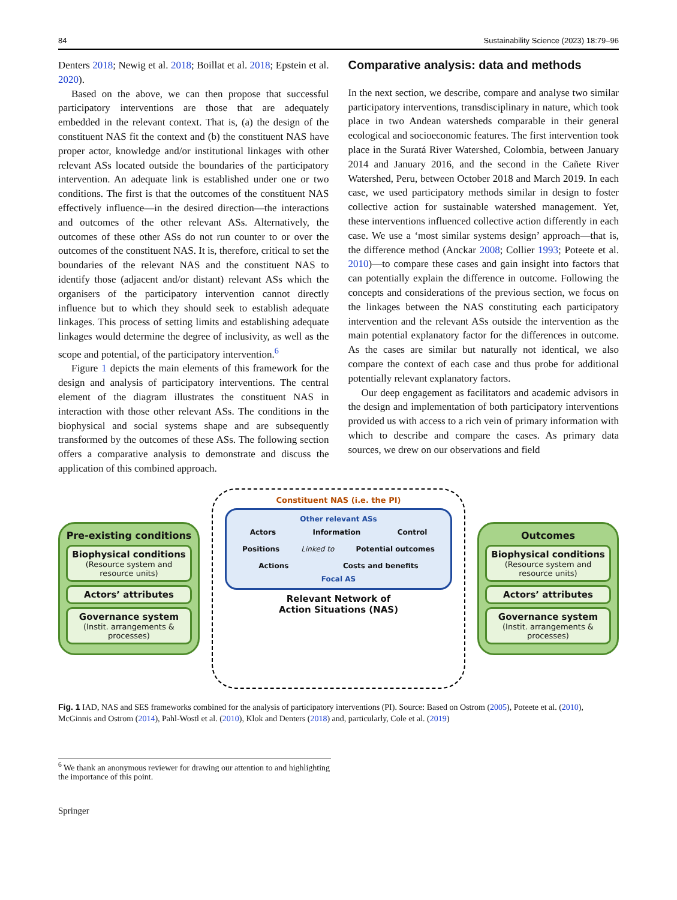84 Sustainability Science (2023) 18:79–96
Denters 2018; Newig et al. 2018; Boillat et al. 2018; Epstein et al. 2020).
Based on the above, we can then propose that successful participatory interventions are those that are adequately embedded in the relevant context. That is, (a) the design of the constituent NAS fit the context and (b) the constituent NAS have proper actor, knowledge and/or institutional linkages with other relevant ASs located outside the boundaries of the participatory intervention. An adequate link is established under one or two conditions. The first is that the outcomes of the constituent NAS effectively influence—in the desired direction—the interactions and outcomes of the other relevant ASs. Alternatively, the outcomes of these other ASs do not run counter to or over the outcomes of the constituent NAS. It is, therefore, critical to set the boundaries of the relevant NAS and the constituent NAS to identify those (adjacent and/or distant) relevant ASs which the organisers of the participatory intervention cannot directly influence but to which they should seek to establish adequate linkages. This process of setting limits and establishing adequate linkages would determine the degree of inclusivity, as well as the scope and potential, of the participatory intervention.<sup>6</sup>
Figure 1 depicts the main elements of this framework for the design and analysis of participatory interventions. The central element of the diagram illustrates the constituent NAS in interaction with those other relevant ASs. The conditions in the biophysical and social systems shape and are subsequently transformed by the outcomes of these ASs. The following section offers a comparative analysis to demonstrate and discuss the application of this combined approach.
Comparative analysis: data and methods
In the next section, we describe, compare and analyse two similar participatory interventions, transdisciplinary in nature, which took place in two Andean watersheds comparable in their general ecological and socioeconomic features. The first intervention took place in the Suratá River Watershed, Colombia, between January 2014 and January 2016, and the second in the Cañete River Watershed, Peru, between October 2018 and March 2019. In each case, we used participatory methods similar in design to foster collective action for sustainable watershed management. Yet, these interventions influenced collective action differently in each case. We use a ‘most similar systems design’ approach—that is, the difference method (Anckar 2008; Collier 1993; Poteete et al. 2010)—to compare these cases and gain insight into factors that can potentially explain the difference in outcome. Following the concepts and considerations of the previous section, we focus on the linkages between the NAS constituting each participatory intervention and the relevant ASs outside the intervention as the main potential explanatory factor for the differences in outcome. As the cases are similar but naturally not identical, we also compare the context of each case and thus probe for additional potentially relevant explanatory factors.
Our deep engagement as facilitators and academic advisors in the design and implementation of both participatory interventions provided us with access to a rich vein of primary information with which to describe and compare the cases. As primary data sources, we drew on our observations and field
Pre-existing conditions
Biophysical conditions
(Resource system and resource units)
Actors’ attributes
Governance system
(Instit. arrangements & processes)
Constituent NAS (i.e. the PI)
Other relevant ASs
Actors Information Control
Positions Linked to Potential outcomes
Actions Costs and benefits
Focal AS
Relevant Network of
Action Situations (NAS)
Outcomes
Biophysical conditions
(Resource system and resource units)
Actors’ attributes
Governance system
(Instit. arrangements & processes)
Fig. 1 IAD, NAS and SES frameworks combined for the analysis of participatory interventions (PI). Source: Based on Ostrom (2005), Poteete et al. (2010), McGinnis and Ostrom (2014), Pahl-Wostl et al. (2010), Klok and Denters (2018) and, particularly, Cole et al. (2019)
<sup>6</sup> We thank an anonymous reviewer for drawing our attention to and highlighting the importance of this point.
Springer